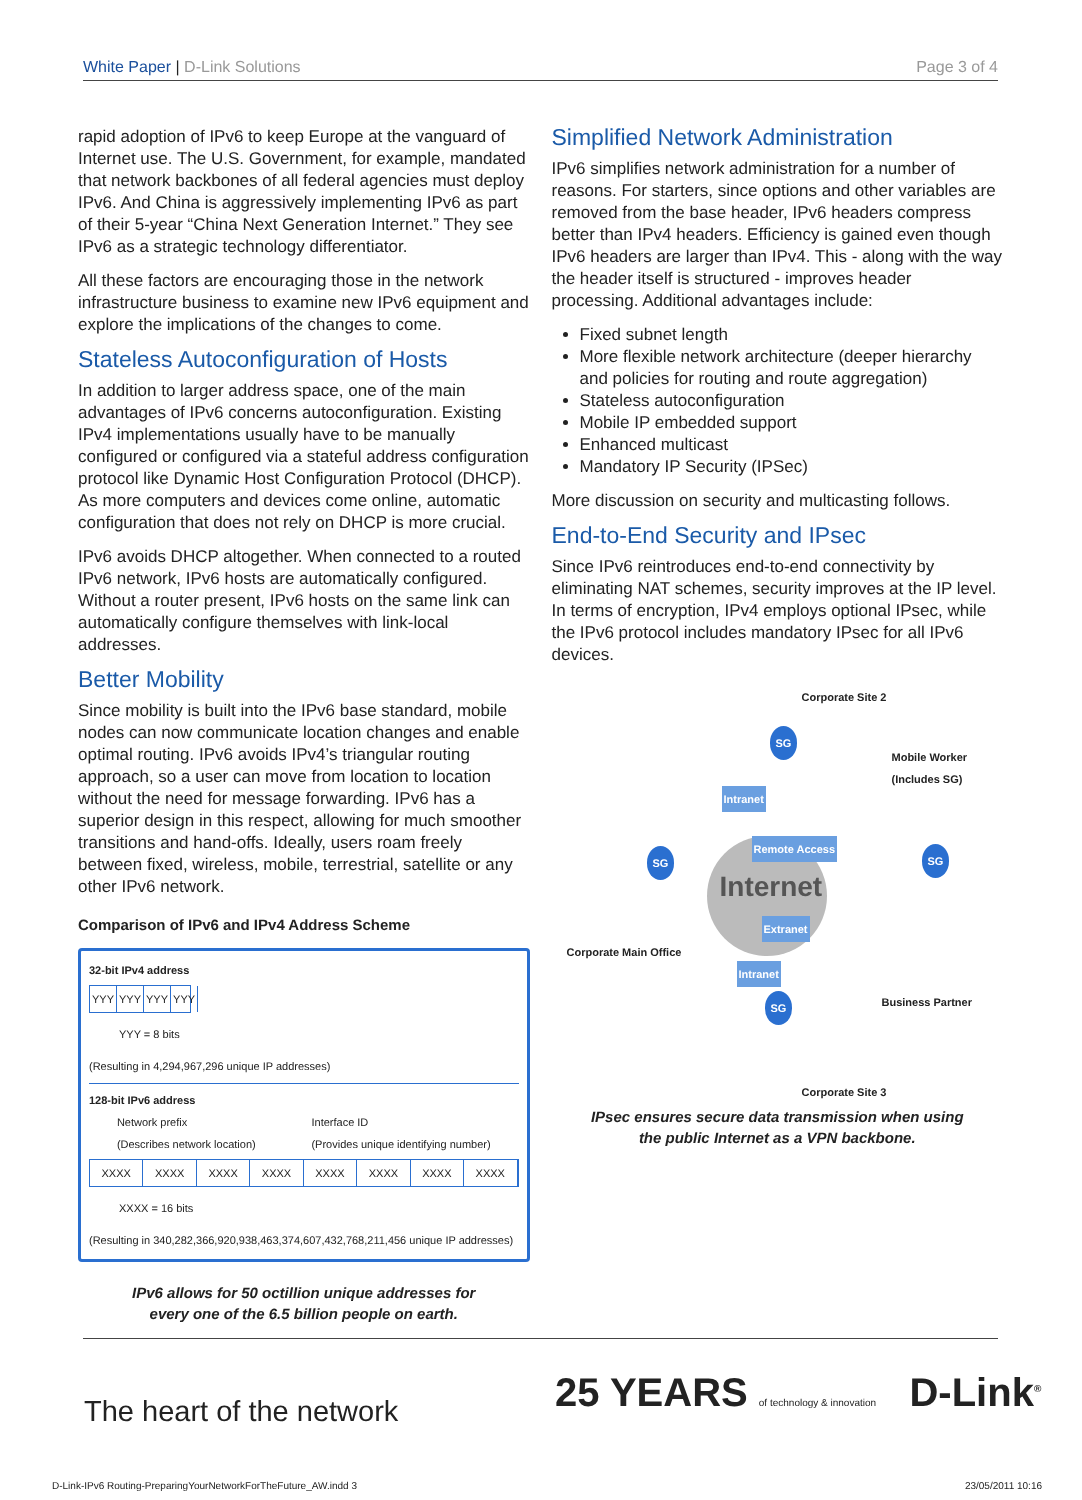White Paper | D-Link Solutions Page 3 of 4
rapid adoption of IPv6 to keep Europe at the vanguard of Internet use. The U.S. Government, for example, mandated that network backbones of all federal agencies must deploy IPv6. And China is aggressively implementing IPv6 as part of their 5-year “China Next Generation Internet.” They see IPv6 as a strategic technology differentiator.
All these factors are encouraging those in the network infrastructure business to examine new IPv6 equipment and explore the implications of the changes to come.
Stateless Autoconfiguration of Hosts
In addition to larger address space, one of the main advantages of IPv6 concerns autoconfiguration. Existing IPv4 implementations usually have to be manually configured or configured via a stateful address configuration protocol like Dynamic Host Configuration Protocol (DHCP). As more computers and devices come online, automatic configuration that does not rely on DHCP is more crucial.
IPv6 avoids DHCP altogether. When connected to a routed IPv6 network, IPv6 hosts are automatically configured. Without a router present, IPv6 hosts on the same link can automatically configure themselves with link-local addresses.
Better Mobility
Since mobility is built into the IPv6 base standard, mobile nodes can now communicate location changes and enable optimal routing. IPv6 avoids IPv4’s triangular routing approach, so a user can move from location to location without the need for message forwarding. IPv6 has a superior design in this respect, allowing for much smoother transitions and hand-offs. Ideally, users roam freely between fixed, wireless, mobile, terrestrial, satellite or any other IPv6 network.
Comparison of IPv6 and IPv4 Address Scheme
32-bit IPv4 address
YYY YYY YYY YYY
YYY = 8 bits
(Resulting in 4,294,967,296 unique IP addresses)
128-bit IPv6 address
Network prefix
(Describes network location) Interface ID
(Provides unique identifying number)
XXXX XXXX XXXX XXXX XXXX XXXX XXXX XXXX
XXXX = 16 bits
(Resulting in 340,282,366,920,938,463,374,607,432,768,211,456 unique IP addresses)
IPv6 allows for 50 octillion unique addresses for
every one of the 6.5 billion people on earth.
Simplified Network Administration
IPv6 simplifies network administration for a number of reasons. For starters, since options and other variables are removed from the base header, IPv6 headers compress better than IPv4 headers. Efficiency is gained even though IPv6 headers are larger than IPv4. This - along with the way the header itself is structured - improves header processing. Additional advantages include:
Fixed subnet length
More flexible network architecture (deeper hierarchy and policies for routing and route aggregation)
Stateless autoconfiguration
Mobile IP embedded support
Enhanced multicast
Mandatory IP Security (IPSec)
More discussion on security and multicasting follows.
End-to-End Security and IPsec
Since IPv6 reintroduces end-to-end connectivity by eliminating NAT schemes, security improves at the IP level. In terms of encryption, IPv4 employs optional IPsec, while the IPv6 protocol includes mandatory IPsec for all IPv6 devices.
Corporate Site 2
Mobile Worker
(Includes SG)
Intranet
Remote Access
Internet
Extranet
Corporate Main Office
Intranet
Business Partner
Corporate Site 3
SG
SG SG
SG
IPsec ensures secure data transmission when using
the public Internet as a VPN backbone.
The heart of the network
25 YEARS of technology & innovation D-Link<sup>®</sup>
D-Link-IPv6 Routing-PreparingYourNetworkForTheFuture_AW.indd 3 23/05/2011 10:16